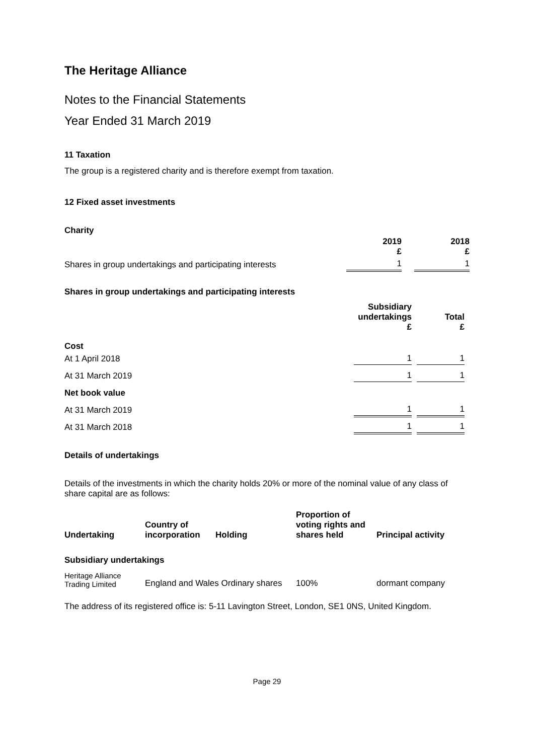The Heritage Alliance
Notes to the Financial Statements
Year Ended 31 March 2019
11 Taxation
The group is a registered charity and is therefore exempt from taxation.
12 Fixed asset investments
Charity
| | 2019 £ | | 2018 £ |
| --- | --- | --- | --- |
| Shares in group undertakings and participating interests | 1 | | 1 |
Shares in group undertakings and participating interests
| | Subsidiary undertakings £ | | Total £ | |
| --- | --- | --- | --- | --- |
| Cost | | | | |
| At 1 April 2018 | 1 | | 1 | |
| At 31 March 2019 | 1 | | 1 | |
| Net book value | | | | |
| At 31 March 2019 | 1 | | 1 | |
| At 31 March 2018 | 1 | | 1 | |
Details of undertakings
Details of the investments in which the charity holds 20% or more of the nominal value of any class of share capital are as follows:
| Undertaking | Country of incorporation | Holding | Proportion of voting rights and shares held | Principal activity |
| --- | --- | --- | --- | --- |
| Subsidiary undertakings | | | | |
| Heritage Alliance Trading Limited | England and Wales Ordinary shares | | 100% | dormant company |
The address of its registered office is: 5-11 Lavington Street, London, SE1 0NS, United Kingdom.
Page 29